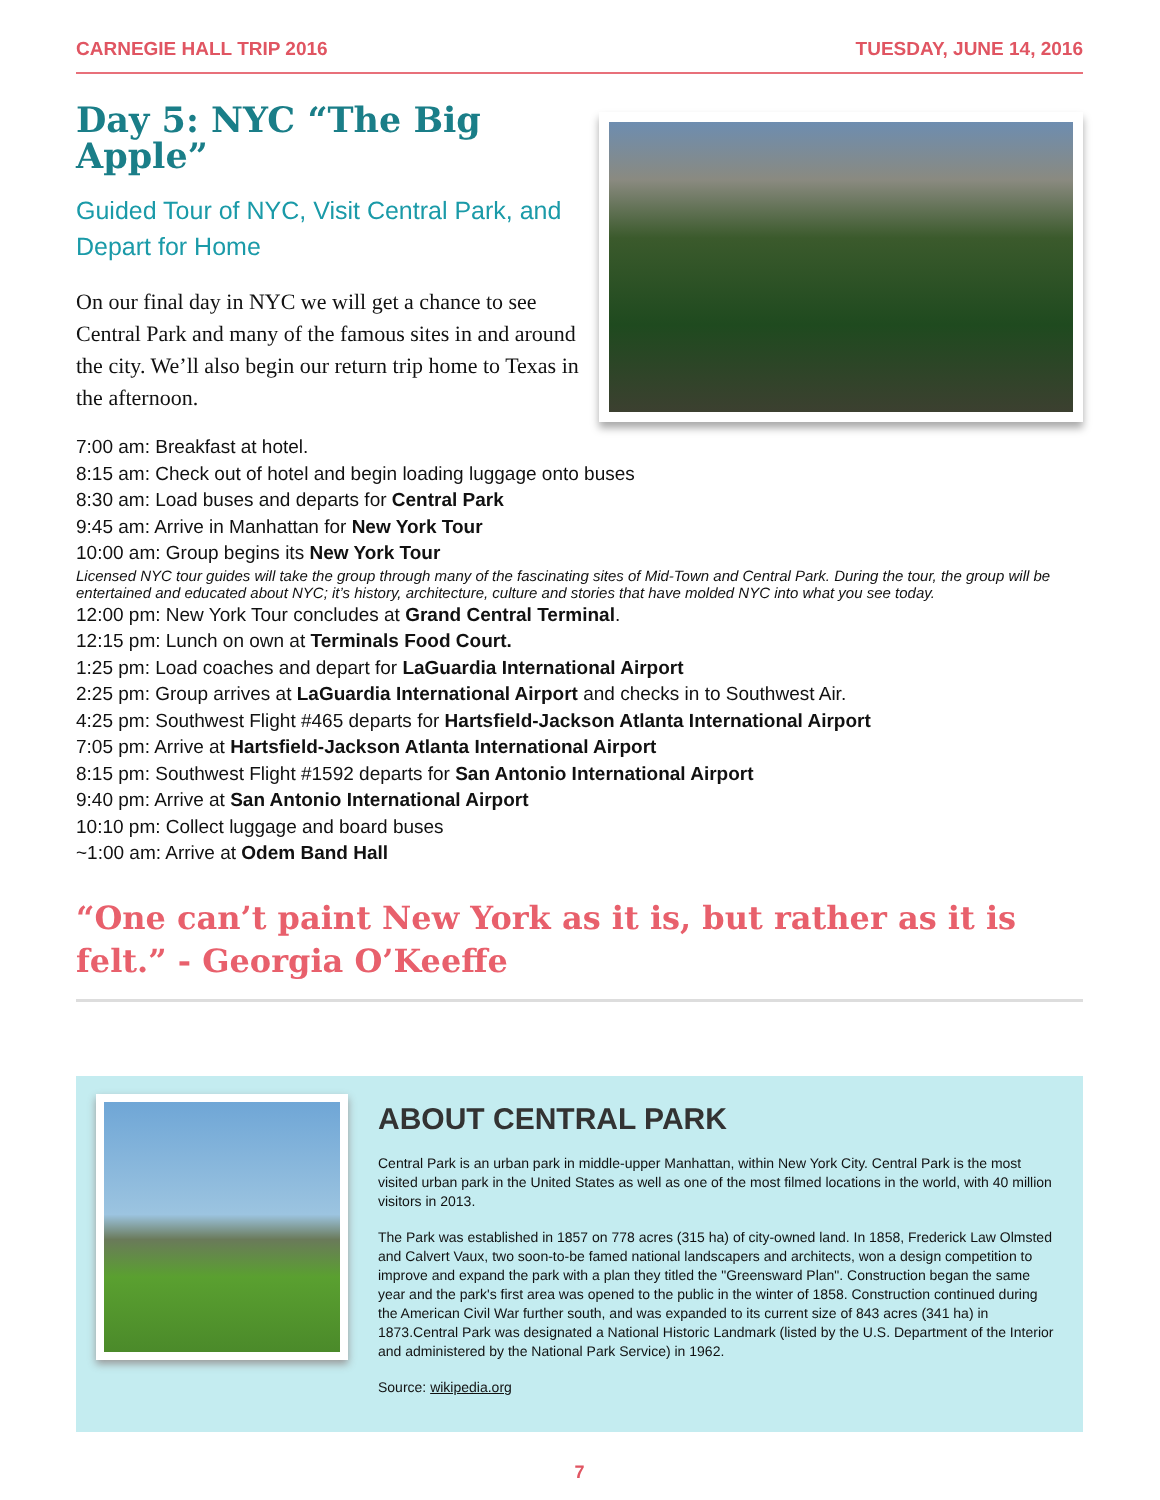CARNEGIE HALL TRIP 2016 TUESDAY, JUNE 14, 2016
Day 5: NYC “The Big Apple”
Guided Tour of NYC, Visit Central Park, and Depart for Home
On our final day in NYC we will get a chance to see Central Park and many of the famous sites in and around the city. We’ll also begin our return trip home to Texas in the afternoon.
7:00 am: Breakfast at hotel.
8:15 am: Check out of hotel and begin loading luggage onto buses
8:30 am: Load buses and departs for Central Park
9:45 am: Arrive in Manhattan for New York Tour
10:00 am: Group begins its New York Tour
Licensed NYC tour guides will take the group through many of the fascinating sites of Mid-Town and Central Park. During the tour, the group will be entertained and educated about NYC; it’s history, architecture, culture and stories that have molded NYC into what you see today.
12:00 pm: New York Tour concludes at Grand Central Terminal.
12:15 pm: Lunch on own at Terminals Food Court.
1:25 pm: Load coaches and depart for LaGuardia International Airport
2:25 pm: Group arrives at LaGuardia International Airport and checks in to Southwest Air.
4:25 pm: Southwest Flight #465 departs for Hartsfield-Jackson Atlanta International Airport
7:05 pm: Arrive at Hartsfield-Jackson Atlanta International Airport
8:15 pm: Southwest Flight #1592 departs for San Antonio International Airport
9:40 pm: Arrive at San Antonio International Airport
10:10 pm: Collect luggage and board buses
~1:00 am: Arrive at Odem Band Hall
“One can’t paint New York as it is, but rather as it is felt.” - Georgia O’Keeffe
ABOUT CENTRAL PARK
Central Park is an urban park in middle-upper Manhattan, within New York City. Central Park is the most visited urban park in the United States as well as one of the most filmed locations in the world, with 40 million visitors in 2013.
The Park was established in 1857 on 778 acres (315 ha) of city-owned land. In 1858, Frederick Law Olmsted and Calvert Vaux, two soon-to-be famed national landscapers and architects, won a design competition to improve and expand the park with a plan they titled the "Greensward Plan". Construction began the same year and the park's first area was opened to the public in the winter of 1858. Construction continued during the American Civil War further south, and was expanded to its current size of 843 acres (341 ha) in 1873.Central Park was designated a National Historic Landmark (listed by the U.S. Department of the Interior and administered by the National Park Service) in 1962.
Source: wikipedia.org
7